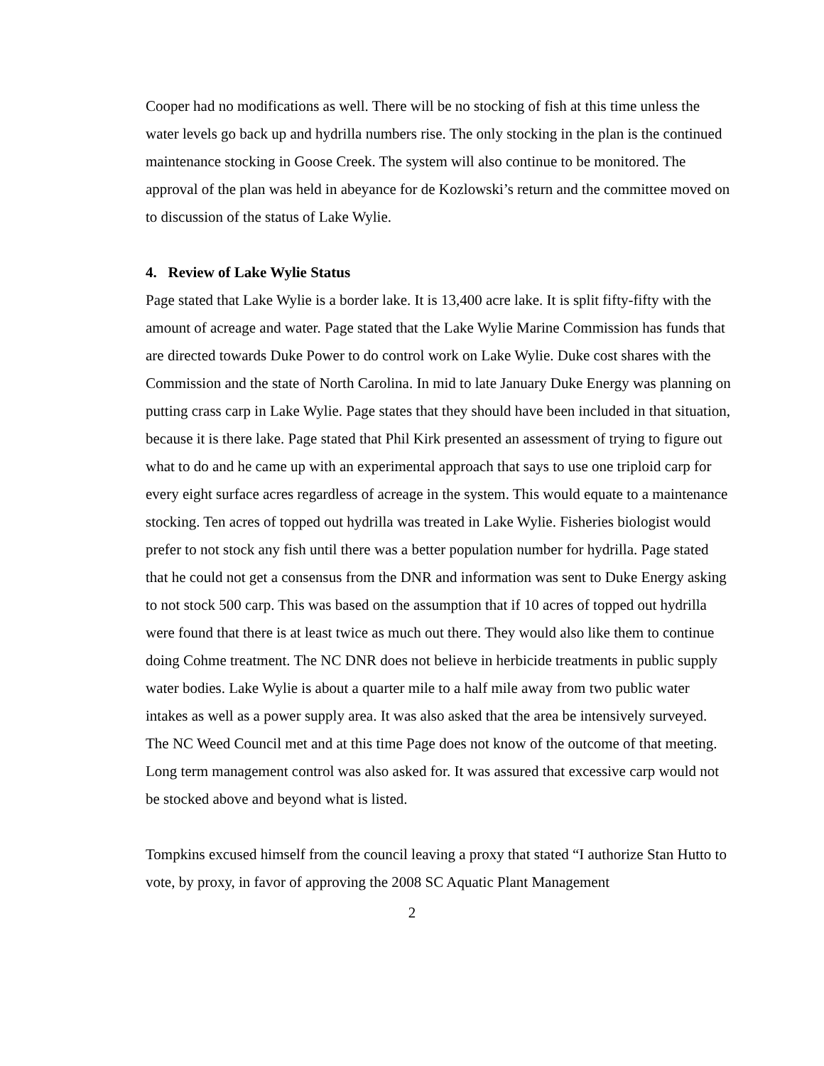Cooper had no modifications as well. There will be no stocking of fish at this time unless the water levels go back up and hydrilla numbers rise. The only stocking in the plan is the continued maintenance stocking in Goose Creek. The system will also continue to be monitored. The approval of the plan was held in abeyance for de Kozlowski’s return and the committee moved on to discussion of the status of Lake Wylie.
4. Review of Lake Wylie Status
Page stated that Lake Wylie is a border lake. It is 13,400 acre lake. It is split fifty-fifty with the amount of acreage and water. Page stated that the Lake Wylie Marine Commission has funds that are directed towards Duke Power to do control work on Lake Wylie. Duke cost shares with the Commission and the state of North Carolina. In mid to late January Duke Energy was planning on putting crass carp in Lake Wylie. Page states that they should have been included in that situation, because it is there lake. Page stated that Phil Kirk presented an assessment of trying to figure out what to do and he came up with an experimental approach that says to use one triploid carp for every eight surface acres regardless of acreage in the system. This would equate to a maintenance stocking. Ten acres of topped out hydrilla was treated in Lake Wylie. Fisheries biologist would prefer to not stock any fish until there was a better population number for hydrilla. Page stated that he could not get a consensus from the DNR and information was sent to Duke Energy asking to not stock 500 carp. This was based on the assumption that if 10 acres of topped out hydrilla were found that there is at least twice as much out there. They would also like them to continue doing Cohme treatment. The NC DNR does not believe in herbicide treatments in public supply water bodies. Lake Wylie is about a quarter mile to a half mile away from two public water intakes as well as a power supply area. It was also asked that the area be intensively surveyed. The NC Weed Council met and at this time Page does not know of the outcome of that meeting. Long term management control was also asked for. It was assured that excessive carp would not be stocked above and beyond what is listed.
Tompkins excused himself from the council leaving a proxy that stated “I authorize Stan Hutto to vote, by proxy, in favor of approving the 2008 SC Aquatic Plant Management
2